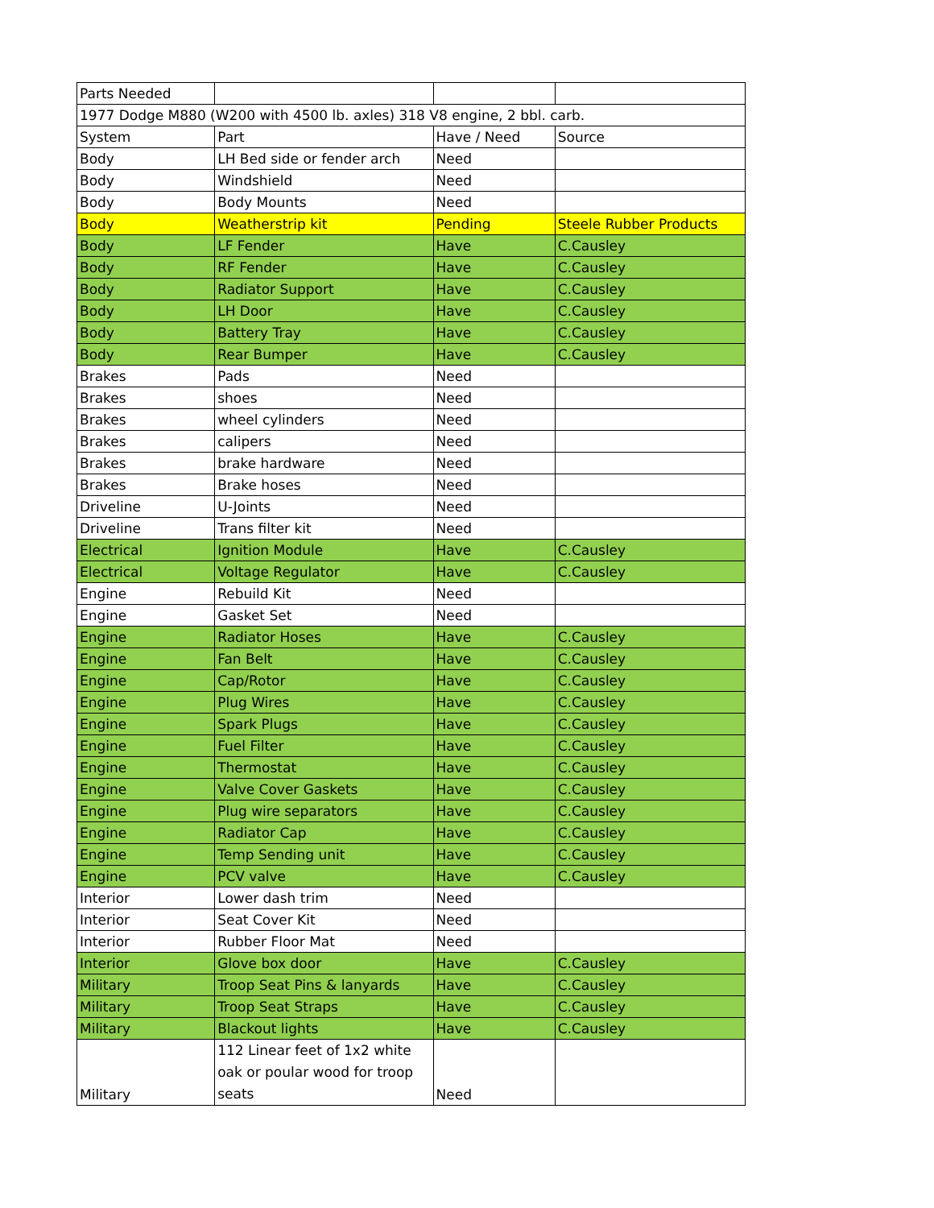| Parts Needed | | | |
| 1977 Dodge M880 (W200 with 4500 lb. axles) 318 V8 engine, 2 bbl. carb. | | | |
| System | Part | Have / Need | Source |
| Body | LH Bed side or fender arch | Need | |
| Body | Windshield | Need | |
| Body | Body Mounts | Need | |
| Body | Weatherstrip kit | Pending | Steele Rubber Products |
| Body | LF Fender | Have | C.Causley |
| Body | RF Fender | Have | C.Causley |
| Body | Radiator Support | Have | C.Causley |
| Body | LH Door | Have | C.Causley |
| Body | Battery Tray | Have | C.Causley |
| Body | Rear Bumper | Have | C.Causley |
| Brakes | Pads | Need | |
| Brakes | shoes | Need | |
| Brakes | wheel cylinders | Need | |
| Brakes | calipers | Need | |
| Brakes | brake hardware | Need | |
| Brakes | Brake hoses | Need | |
| Driveline | U-Joints | Need | |
| Driveline | Trans filter kit | Need | |
| Electrical | Ignition Module | Have | C.Causley |
| Electrical | Voltage Regulator | Have | C.Causley |
| Engine | Rebuild Kit | Need | |
| Engine | Gasket Set | Need | |
| Engine | Radiator Hoses | Have | C.Causley |
| Engine | Fan Belt | Have | C.Causley |
| Engine | Cap/Rotor | Have | C.Causley |
| Engine | Plug Wires | Have | C.Causley |
| Engine | Spark Plugs | Have | C.Causley |
| Engine | Fuel Filter | Have | C.Causley |
| Engine | Thermostat | Have | C.Causley |
| Engine | Valve Cover Gaskets | Have | C.Causley |
| Engine | Plug wire separators | Have | C.Causley |
| Engine | Radiator Cap | Have | C.Causley |
| Engine | Temp Sending unit | Have | C.Causley |
| Engine | PCV valve | Have | C.Causley |
| Interior | Lower dash trim | Need | |
| Interior | Seat Cover Kit | Need | |
| Interior | Rubber Floor Mat | Need | |
| Interior | Glove box door | Have | C.Causley |
| Military | Troop Seat Pins & lanyards | Have | C.Causley |
| Military | Troop Seat Straps | Have | C.Causley |
| Military | Blackout lights | Have | C.Causley |
| Military | 112 Linear feet of 1x2 white oak or poular wood for troop seats | Need | |